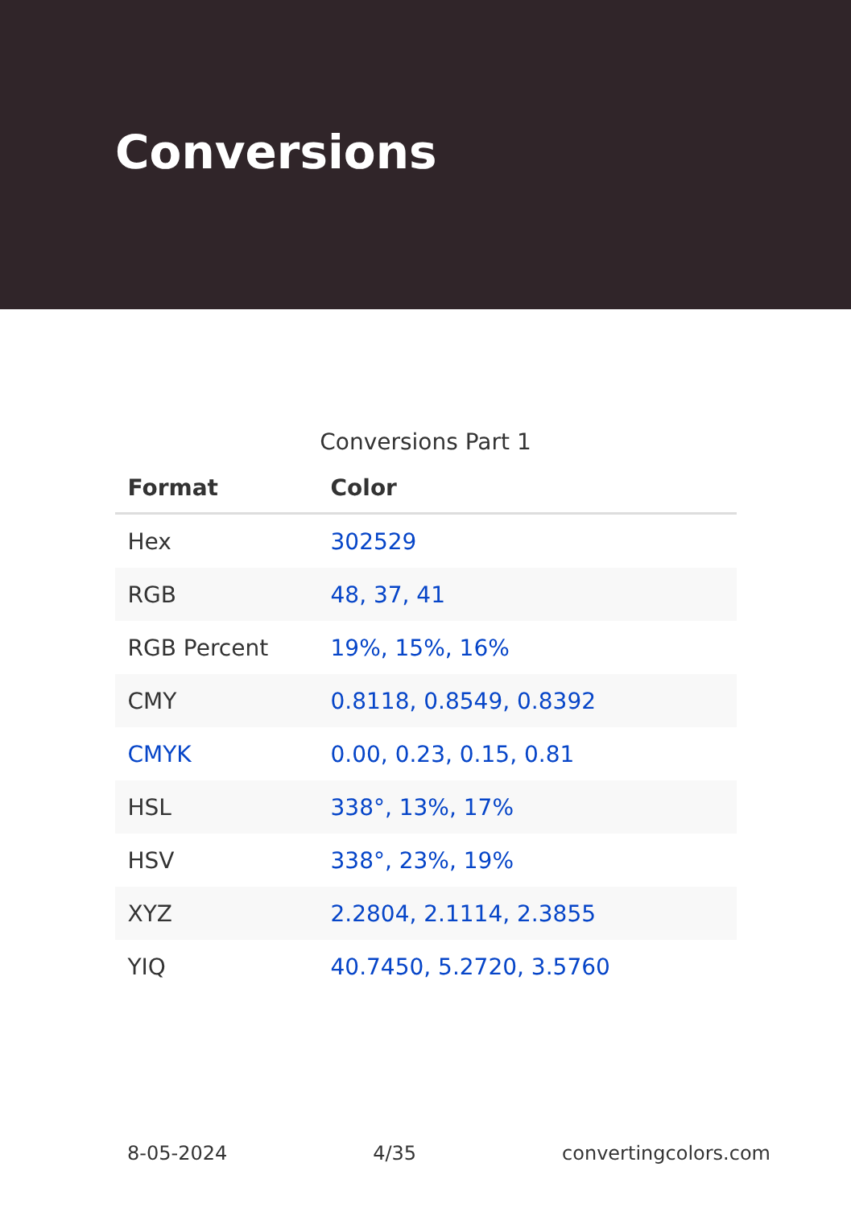Conversions
Conversions Part 1
| Format | Color |
| --- | --- |
| Hex | 302529 |
| RGB | 48, 37, 41 |
| RGB Percent | 19%, 15%, 16% |
| CMY | 0.8118, 0.8549, 0.8392 |
| CMYK | 0.00, 0.23, 0.15, 0.81 |
| HSL | 338°, 13%, 17% |
| HSV | 338°, 23%, 19% |
| XYZ | 2.2804, 2.1114, 2.3855 |
| YIQ | 40.7450, 5.2720, 3.5760 |
8-05-2024 4/35 convertingcolors.com